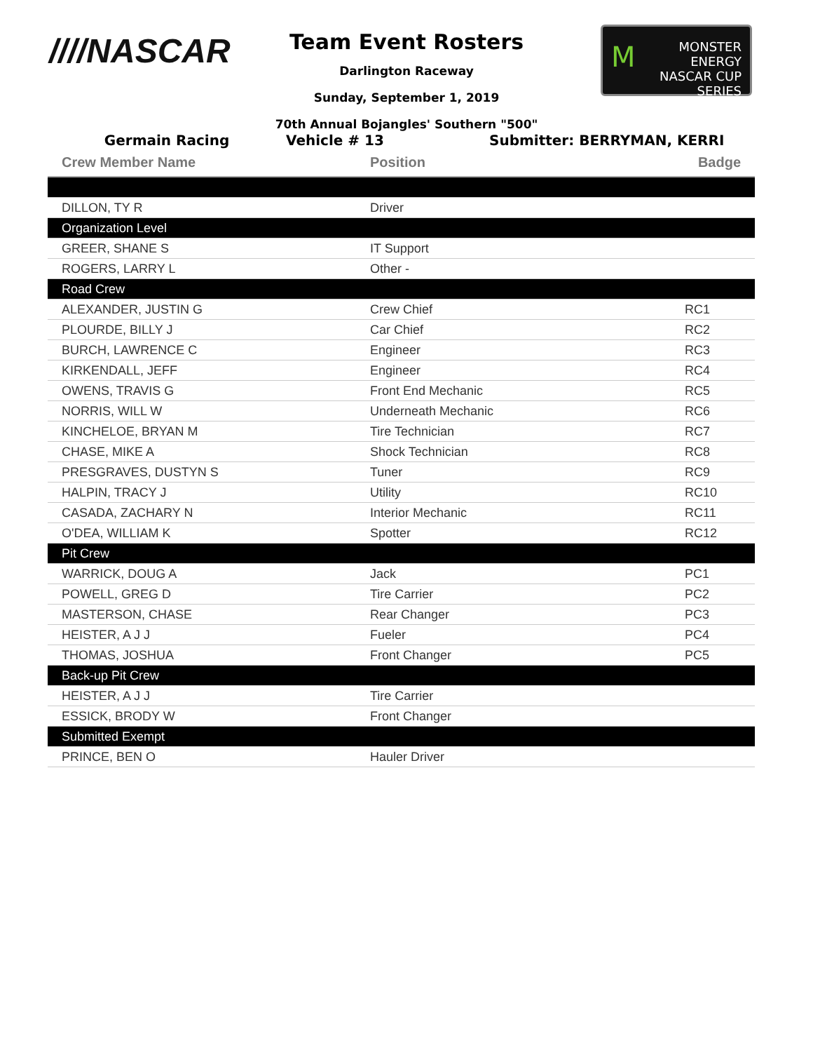////NASCAR
Team Event Rosters
Darlington Raceway
Sunday, September 1, 2019
70th Annual Bojangles' Southern "500"
MMONSTER
ENERGY
NASCAR CUP SERIES
Germain Racing Vehicle # 13 Submitter: BERRYMAN, KERRI
| Crew Member Name | Position | Badge |
| --- | --- | --- |
| DILLON, TY R | Driver | |
| Organization Level | | |
| GREER, SHANE S | IT Support | |
| ROGERS, LARRY L | Other - | |
| Road Crew | | |
| ALEXANDER, JUSTIN G | Crew Chief | RC1 |
| PLOURDE, BILLY J | Car Chief | RC2 |
| BURCH, LAWRENCE C | Engineer | RC3 |
| KIRKENDALL, JEFF | Engineer | RC4 |
| OWENS, TRAVIS G | Front End Mechanic | RC5 |
| NORRIS, WILL W | Underneath Mechanic | RC6 |
| KINCHELOE, BRYAN M | Tire Technician | RC7 |
| CHASE, MIKE A | Shock Technician | RC8 |
| PRESGRAVES, DUSTYN S | Tuner | RC9 |
| HALPIN, TRACY J | Utility | RC10 |
| CASADA, ZACHARY N | Interior Mechanic | RC11 |
| O'DEA, WILLIAM K | Spotter | RC12 |
| Pit Crew | | |
| WARRICK, DOUG A | Jack | PC1 |
| POWELL, GREG D | Tire Carrier | PC2 |
| MASTERSON, CHASE | Rear Changer | PC3 |
| HEISTER, A J J | Fueler | PC4 |
| THOMAS, JOSHUA | Front Changer | PC5 |
| Back-up Pit Crew | | |
| HEISTER, A J J | Tire Carrier | |
| ESSICK, BRODY W | Front Changer | |
| Submitted Exempt | | |
| PRINCE, BEN O | Hauler Driver | |